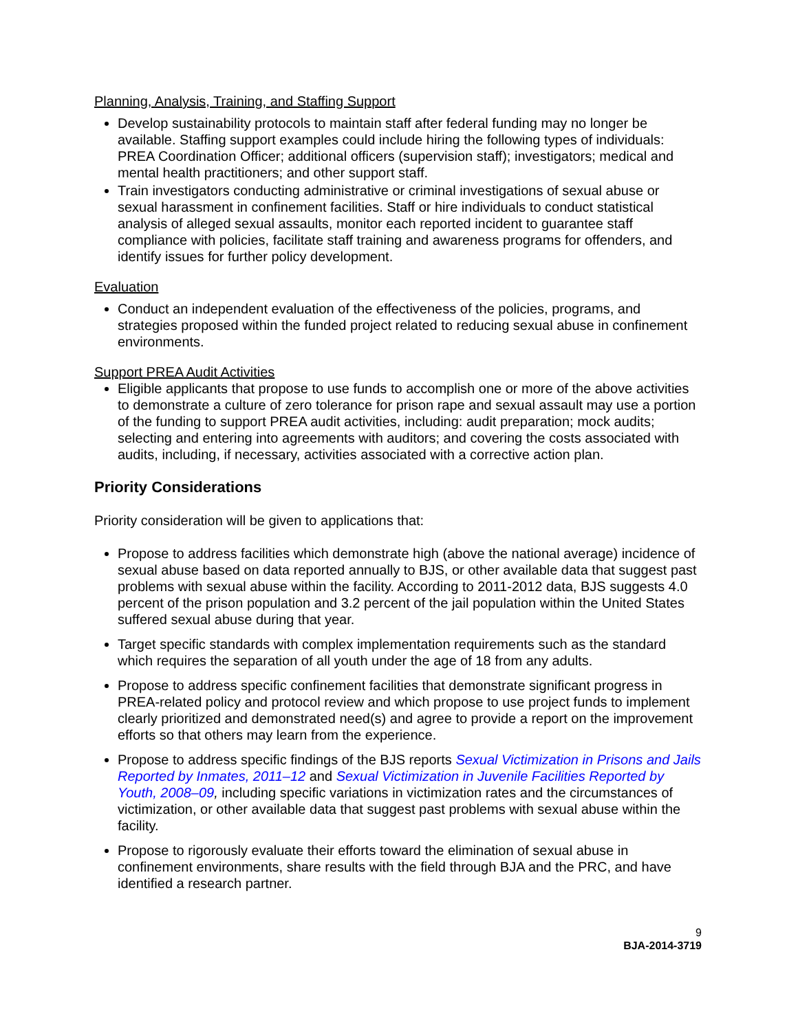Planning, Analysis, Training, and Staffing Support
Develop sustainability protocols to maintain staff after federal funding may no longer be available. Staffing support examples could include hiring the following types of individuals: PREA Coordination Officer; additional officers (supervision staff); investigators; medical and mental health practitioners; and other support staff.
Train investigators conducting administrative or criminal investigations of sexual abuse or sexual harassment in confinement facilities. Staff or hire individuals to conduct statistical analysis of alleged sexual assaults, monitor each reported incident to guarantee staff compliance with policies, facilitate staff training and awareness programs for offenders, and identify issues for further policy development.
Evaluation
Conduct an independent evaluation of the effectiveness of the policies, programs, and strategies proposed within the funded project related to reducing sexual abuse in confinement environments.
Support PREA Audit Activities
Eligible applicants that propose to use funds to accomplish one or more of the above activities to demonstrate a culture of zero tolerance for prison rape and sexual assault may use a portion of the funding to support PREA audit activities, including: audit preparation; mock audits; selecting and entering into agreements with auditors; and covering the costs associated with audits, including, if necessary, activities associated with a corrective action plan.
Priority Considerations
Priority consideration will be given to applications that:
Propose to address facilities which demonstrate high (above the national average) incidence of sexual abuse based on data reported annually to BJS, or other available data that suggest past problems with sexual abuse within the facility. According to 2011-2012 data, BJS suggests 4.0 percent of the prison population and 3.2 percent of the jail population within the United States suffered sexual abuse during that year.
Target specific standards with complex implementation requirements such as the standard which requires the separation of all youth under the age of 18 from any adults.
Propose to address specific confinement facilities that demonstrate significant progress in PREA-related policy and protocol review and which propose to use project funds to implement clearly prioritized and demonstrated need(s) and agree to provide a report on the improvement efforts so that others may learn from the experience.
Propose to address specific findings of the BJS reports Sexual Victimization in Prisons and Jails Reported by Inmates, 2011–12 and Sexual Victimization in Juvenile Facilities Reported by Youth, 2008–09, including specific variations in victimization rates and the circumstances of victimization, or other available data that suggest past problems with sexual abuse within the facility.
Propose to rigorously evaluate their efforts toward the elimination of sexual abuse in confinement environments, share results with the field through BJA and the PRC, and have identified a research partner.
9
BJA-2014-3719